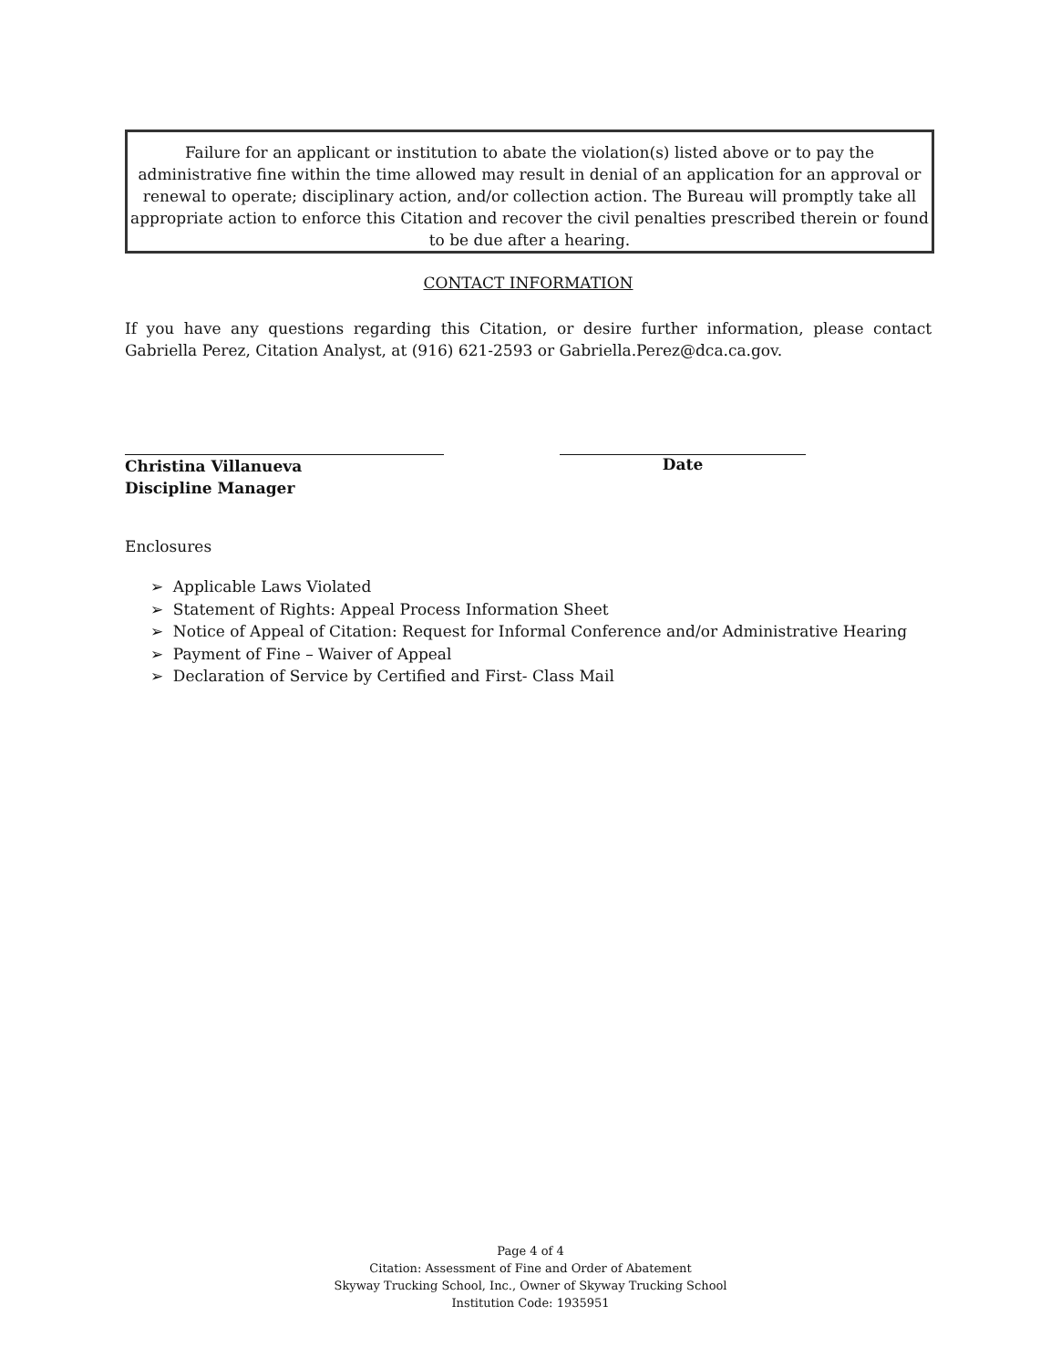Failure for an applicant or institution to abate the violation(s) listed above or to pay the administrative fine within the time allowed may result in denial of an application for an approval or renewal to operate; disciplinary action, and/or collection action. The Bureau will promptly take all appropriate action to enforce this Citation and recover the civil penalties prescribed therein or found to be due after a hearing.
CONTACT INFORMATION
If you have any questions regarding this Citation, or desire further information, please contact Gabriella Perez, Citation Analyst, at (916) 621-2593 or Gabriella.Perez@dca.ca.gov.
Christina Villanueva
Discipline Manager
Date
Enclosures
➢ Applicable Laws Violated
➢ Statement of Rights: Appeal Process Information Sheet
➢ Notice of Appeal of Citation: Request for Informal Conference and/or Administrative Hearing
➢ Payment of Fine – Waiver of Appeal
➢ Declaration of Service by Certified and First- Class Mail
Page 4 of 4
Citation: Assessment of Fine and Order of Abatement
Skyway Trucking School, Inc., Owner of Skyway Trucking School
Institution Code: 1935951